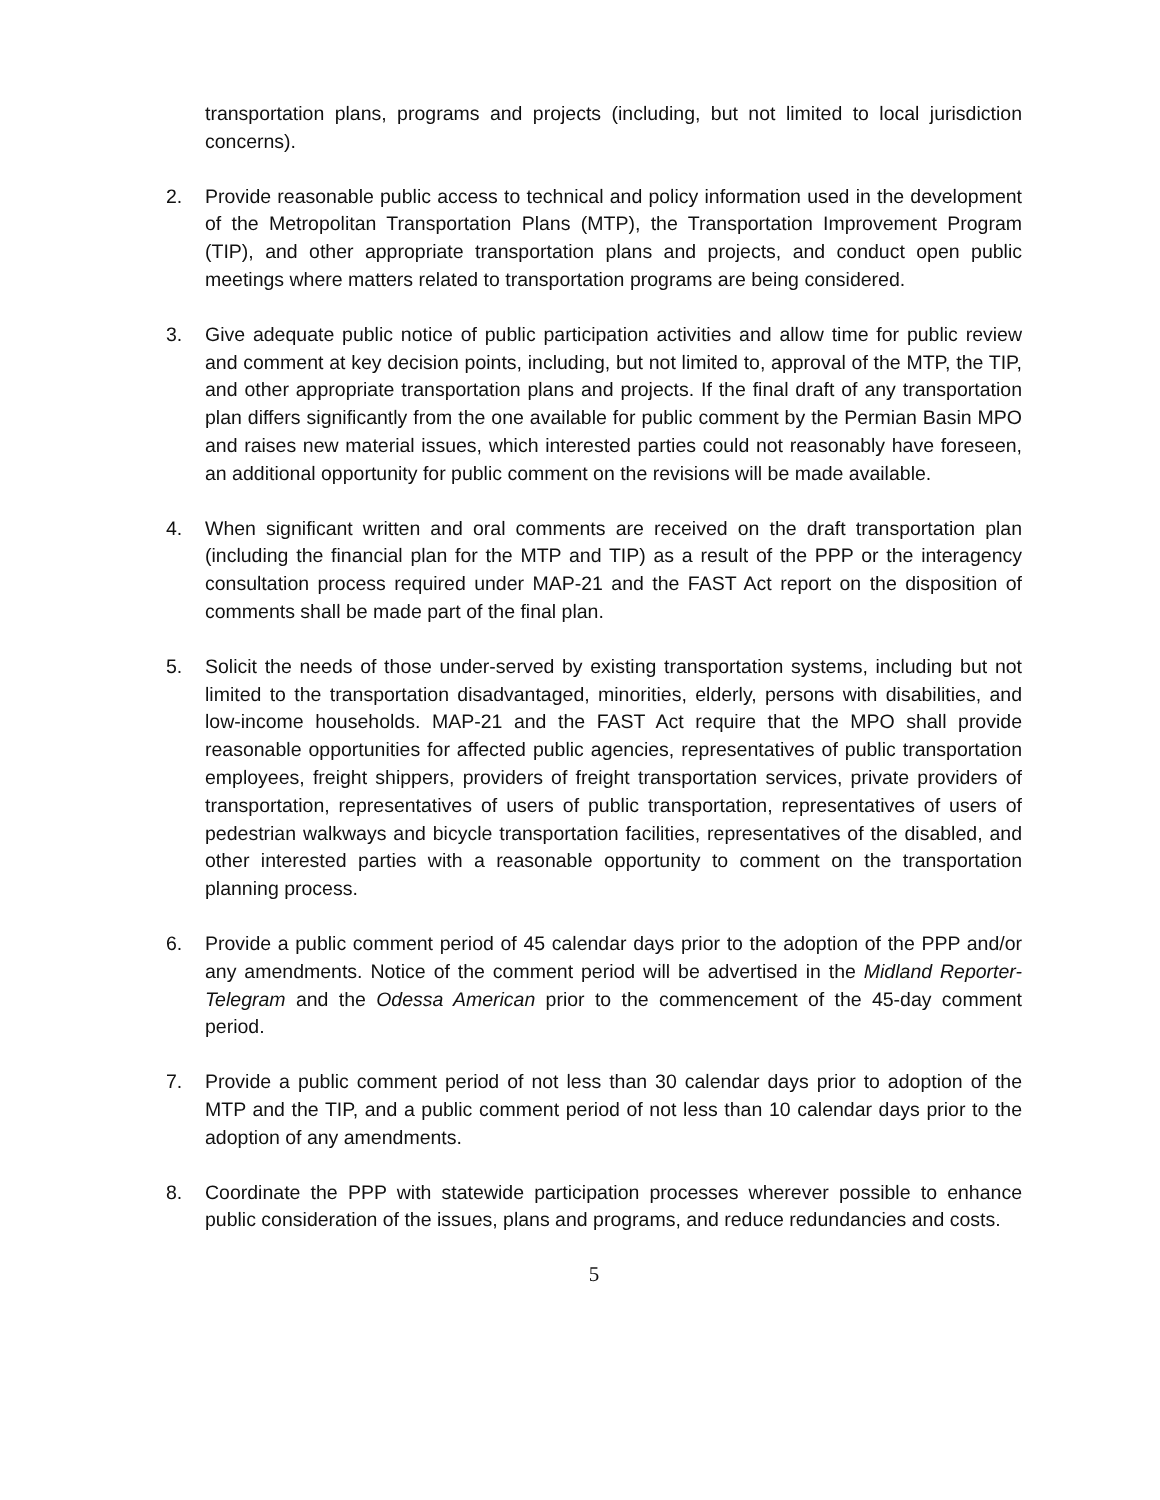transportation plans, programs and projects (including, but not limited to local jurisdiction concerns).
2. Provide reasonable public access to technical and policy information used in the development of the Metropolitan Transportation Plans (MTP), the Transportation Improvement Program (TIP), and other appropriate transportation plans and projects, and conduct open public meetings where matters related to transportation programs are being considered.
3. Give adequate public notice of public participation activities and allow time for public review and comment at key decision points, including, but not limited to, approval of the MTP, the TIP, and other appropriate transportation plans and projects. If the final draft of any transportation plan differs significantly from the one available for public comment by the Permian Basin MPO and raises new material issues, which interested parties could not reasonably have foreseen, an additional opportunity for public comment on the revisions will be made available.
4. When significant written and oral comments are received on the draft transportation plan (including the financial plan for the MTP and TIP) as a result of the PPP or the interagency consultation process required under MAP-21 and the FAST Act report on the disposition of comments shall be made part of the final plan.
5. Solicit the needs of those under-served by existing transportation systems, including but not limited to the transportation disadvantaged, minorities, elderly, persons with disabilities, and low-income households. MAP-21 and the FAST Act require that the MPO shall provide reasonable opportunities for affected public agencies, representatives of public transportation employees, freight shippers, providers of freight transportation services, private providers of transportation, representatives of users of public transportation, representatives of users of pedestrian walkways and bicycle transportation facilities, representatives of the disabled, and other interested parties with a reasonable opportunity to comment on the transportation planning process.
6. Provide a public comment period of 45 calendar days prior to the adoption of the PPP and/or any amendments. Notice of the comment period will be advertised in the Midland Reporter-Telegram and the Odessa American prior to the commencement of the 45-day comment period.
7. Provide a public comment period of not less than 30 calendar days prior to adoption of the MTP and the TIP, and a public comment period of not less than 10 calendar days prior to the adoption of any amendments.
8. Coordinate the PPP with statewide participation processes wherever possible to enhance public consideration of the issues, plans and programs, and reduce redundancies and costs.
5